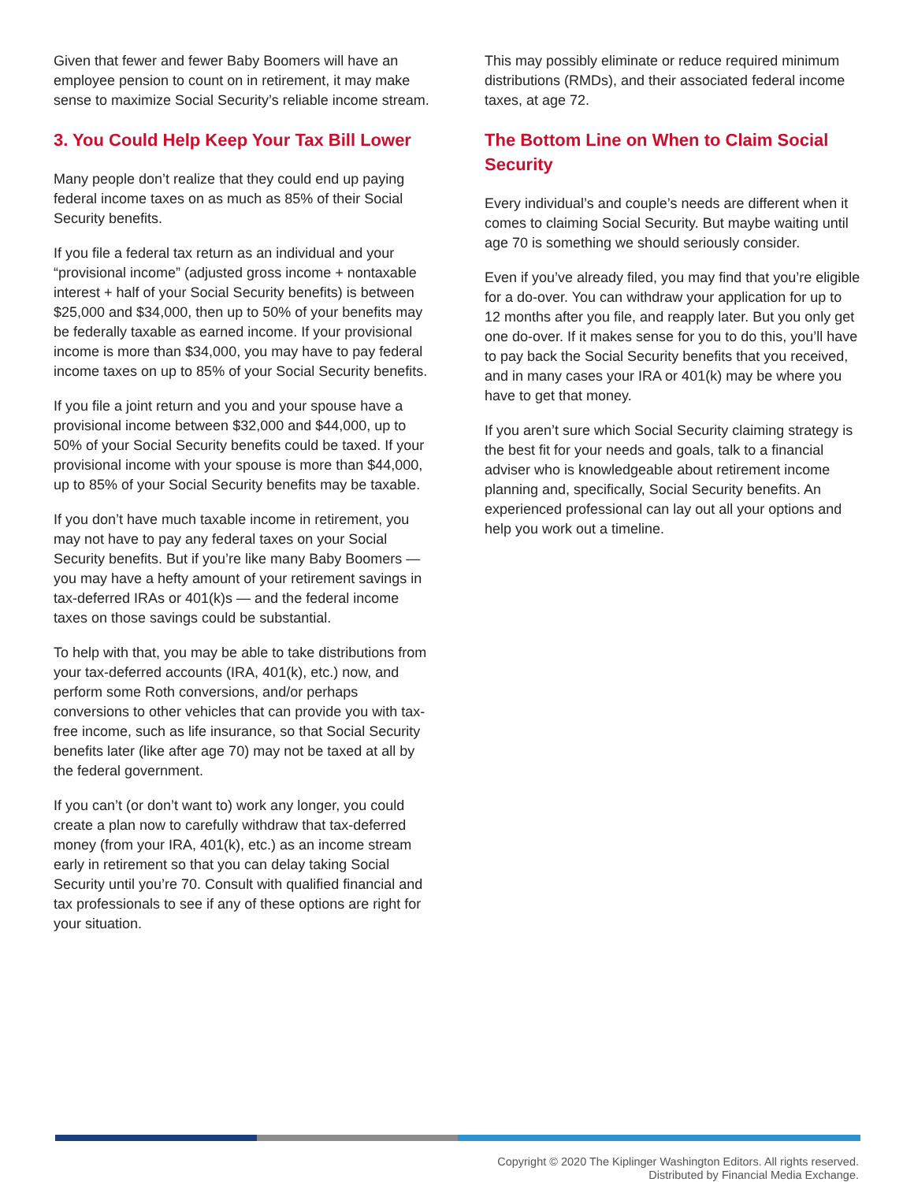Given that fewer and fewer Baby Boomers will have an employee pension to count on in retirement, it may make sense to maximize Social Security’s reliable income stream.
3. You Could Help Keep Your Tax Bill Lower
Many people don’t realize that they could end up paying federal income taxes on as much as 85% of their Social Security benefits.
If you file a federal tax return as an individual and your “provisional income” (adjusted gross income + nontaxable interest + half of your Social Security benefits) is between $25,000 and $34,000, then up to 50% of your benefits may be federally taxable as earned income. If your provisional income is more than $34,000, you may have to pay federal income taxes on up to 85% of your Social Security benefits.
If you file a joint return and you and your spouse have a provisional income between $32,000 and $44,000, up to 50% of your Social Security benefits could be taxed. If your provisional income with your spouse is more than $44,000, up to 85% of your Social Security benefits may be taxable.
If you don’t have much taxable income in retirement, you may not have to pay any federal taxes on your Social Security benefits. But if you’re like many Baby Boomers — you may have a hefty amount of your retirement savings in tax-deferred IRAs or 401(k)s — and the federal income taxes on those savings could be substantial.
To help with that, you may be able to take distributions from your tax-deferred accounts (IRA, 401(k), etc.) now, and perform some Roth conversions, and/or perhaps conversions to other vehicles that can provide you with tax-free income, such as life insurance, so that Social Security benefits later (like after age 70) may not be taxed at all by the federal government.
If you can’t (or don’t want to) work any longer, you could create a plan now to carefully withdraw that tax-deferred money (from your IRA, 401(k), etc.) as an income stream early in retirement so that you can delay taking Social Security until you’re 70. Consult with qualified financial and tax professionals to see if any of these options are right for your situation.
This may possibly eliminate or reduce required minimum distributions (RMDs), and their associated federal income taxes, at age 72.
The Bottom Line on When to Claim Social Security
Every individual’s and couple’s needs are different when it comes to claiming Social Security. But maybe waiting until age 70 is something we should seriously consider.
Even if you’ve already filed, you may find that you’re eligible for a do-over. You can withdraw your application for up to 12 months after you file, and reapply later. But you only get one do-over. If it makes sense for you to do this, you’ll have to pay back the Social Security benefits that you received, and in many cases your IRA or 401(k) may be where you have to get that money.
If you aren’t sure which Social Security claiming strategy is the best fit for your needs and goals, talk to a financial adviser who is knowledgeable about retirement income planning and, specifically, Social Security benefits. An experienced professional can lay out all your options and help you work out a timeline.
Copyright © 2020 The Kiplinger Washington Editors. All rights reserved.
Distributed by Financial Media Exchange.